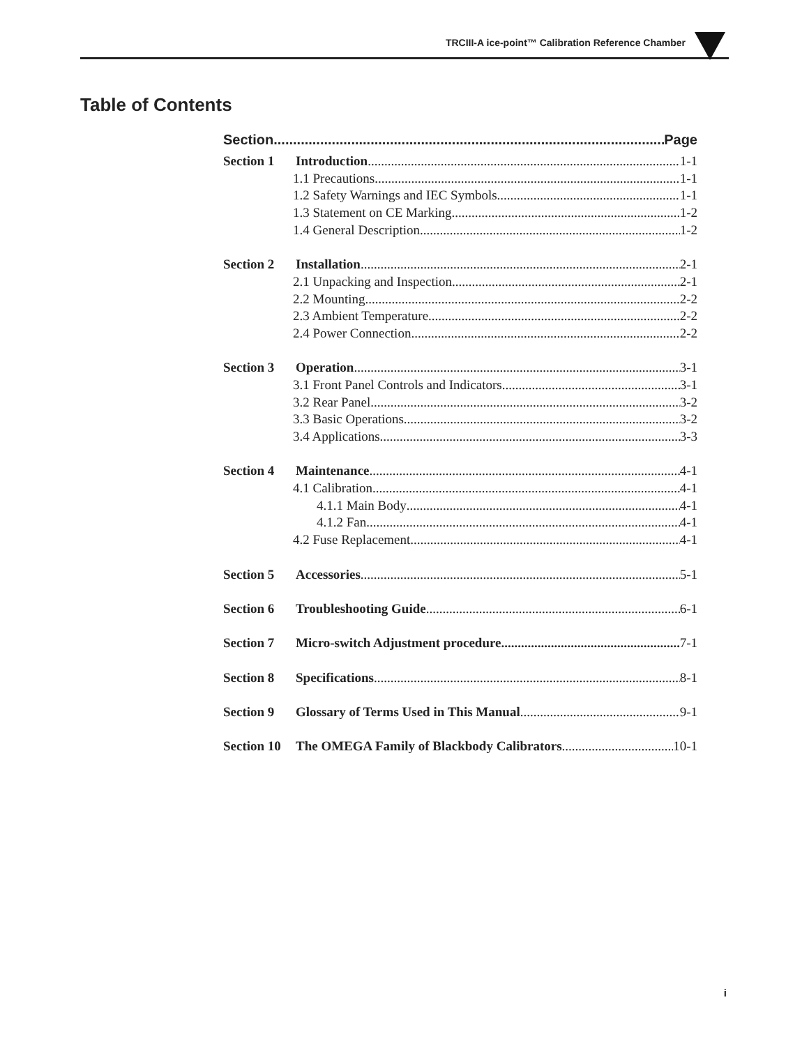TRCIII-A ice-point™ Calibration Reference Chamber
Table of Contents
Section Page
Section 1 Introduction 1-1
1.1 Precautions 1-1
1.2 Safety Warnings and IEC Symbols 1-1
1.3 Statement on CE Marking 1-2
1.4 General Description 1-2
Section 2 Installation 2-1
2.1 Unpacking and Inspection 2-1
2.2 Mounting 2-2
2.3 Ambient Temperature 2-2
2.4 Power Connection 2-2
Section 3 Operation 3-1
3.1 Front Panel Controls and Indicators 3-1
3.2 Rear Panel 3-2
3.3 Basic Operations 3-2
3.4 Applications 3-3
Section 4 Maintenance 4-1
4.1 Calibration 4-1
4.1.1 Main Body 4-1
4.1.2 Fan 4-1
4.2 Fuse Replacement 4-1
Section 5 Accessories 5-1
Section 6 Troubleshooting Guide 6-1
Section 7 Micro-switch Adjustment procedure 7-1
Section 8 Specifications 8-1
Section 9 Glossary of Terms Used in This Manual 9-1
Section 10 The OMEGA Family of Blackbody Calibrators 10-1
i